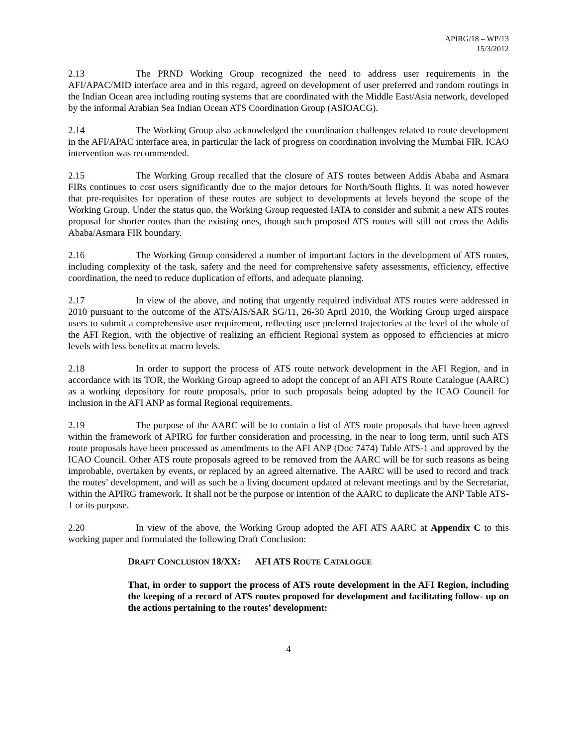APIRG/18 – WP/13
15/3/2012
2.13 The PRND Working Group recognized the need to address user requirements in the AFI/APAC/MID interface area and in this regard, agreed on development of user preferred and random routings in the Indian Ocean area including routing systems that are coordinated with the Middle East/Asia network, developed by the informal Arabian Sea Indian Ocean ATS Coordination Group (ASIOACG).
2.14 The Working Group also acknowledged the coordination challenges related to route development in the AFI/APAC interface area, in particular the lack of progress on coordination involving the Mumbai FIR. ICAO intervention was recommended.
2.15 The Working Group recalled that the closure of ATS routes between Addis Ababa and Asmara FIRs continues to cost users significantly due to the major detours for North/South flights. It was noted however that pre-requisites for operation of these routes are subject to developments at levels beyond the scope of the Working Group. Under the status quo, the Working Group requested IATA to consider and submit a new ATS routes proposal for shorter routes than the existing ones, though such proposed ATS routes will still not cross the Addis Ababa/Asmara FIR boundary.
2.16 The Working Group considered a number of important factors in the development of ATS routes, including complexity of the task, safety and the need for comprehensive safety assessments, efficiency, effective coordination, the need to reduce duplication of efforts, and adequate planning.
2.17 In view of the above, and noting that urgently required individual ATS routes were addressed in 2010 pursuant to the outcome of the ATS/AIS/SAR SG/11, 26-30 April 2010, the Working Group urged airspace users to submit a comprehensive user requirement, reflecting user preferred trajectories at the level of the whole of the AFI Region, with the objective of realizing an efficient Regional system as opposed to efficiencies at micro levels with less benefits at macro levels.
2.18 In order to support the process of ATS route network development in the AFI Region, and in accordance with its TOR, the Working Group agreed to adopt the concept of an AFI ATS Route Catalogue (AARC) as a working depository for route proposals, prior to such proposals being adopted by the ICAO Council for inclusion in the AFI ANP as formal Regional requirements.
2.19 The purpose of the AARC will be to contain a list of ATS route proposals that have been agreed within the framework of APIRG for further consideration and processing, in the near to long term, until such ATS route proposals have been processed as amendments to the AFI ANP (Doc 7474) Table ATS-1 and approved by the ICAO Council. Other ATS route proposals agreed to be removed from the AARC will be for such reasons as being improbable, overtaken by events, or replaced by an agreed alternative. The AARC will be used to record and track the routes’ development, and will as such be a living document updated at relevant meetings and by the Secretariat, within the APIRG framework. It shall not be the purpose or intention of the AARC to duplicate the ANP Table ATS-1 or its purpose.
2.20 In view of the above, the Working Group adopted the AFI ATS AARC at Appendix C to this working paper and formulated the following Draft Conclusion:
DRAFT CONCLUSION 18/XX: AFI ATS ROUTE CATALOGUE
That, in order to support the process of ATS route development in the AFI Region, including the keeping of a record of ATS routes proposed for development and facilitating follow- up on the actions pertaining to the routes’ development:
4